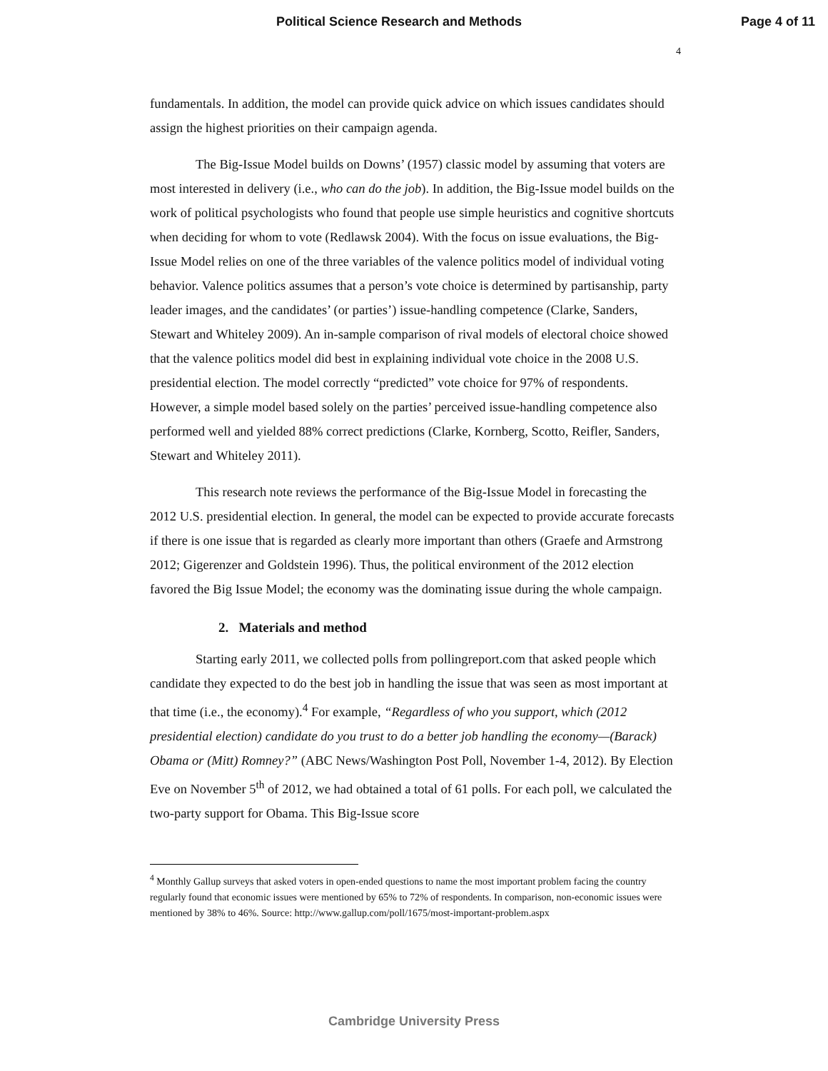Political Science Research and Methods
Page 4 of 11
4
fundamentals. In addition, the model can provide quick advice on which issues candidates should assign the highest priorities on their campaign agenda.
The Big-Issue Model builds on Downs’ (1957) classic model by assuming that voters are most interested in delivery (i.e., who can do the job). In addition, the Big-Issue model builds on the work of political psychologists who found that people use simple heuristics and cognitive shortcuts when deciding for whom to vote (Redlawsk 2004). With the focus on issue evaluations, the Big-Issue Model relies on one of the three variables of the valence politics model of individual voting behavior. Valence politics assumes that a person’s vote choice is determined by partisanship, party leader images, and the candidates’ (or parties’) issue-handling competence (Clarke, Sanders, Stewart and Whiteley 2009). An in-sample comparison of rival models of electoral choice showed that the valence politics model did best in explaining individual vote choice in the 2008 U.S. presidential election. The model correctly “predicted” vote choice for 97% of respondents. However, a simple model based solely on the parties’ perceived issue-handling competence also performed well and yielded 88% correct predictions (Clarke, Kornberg, Scotto, Reifler, Sanders, Stewart and Whiteley 2011).
This research note reviews the performance of the Big-Issue Model in forecasting the 2012 U.S. presidential election. In general, the model can be expected to provide accurate forecasts if there is one issue that is regarded as clearly more important than others (Graefe and Armstrong 2012; Gigerenzer and Goldstein 1996). Thus, the political environment of the 2012 election favored the Big Issue Model; the economy was the dominating issue during the whole campaign.
2. Materials and method
Starting early 2011, we collected polls from pollingreport.com that asked people which candidate they expected to do the best job in handling the issue that was seen as most important at that time (i.e., the economy).<sup>4</sup> For example, “Regardless of who you support, which (2012 presidential election) candidate do you trust to do a better job handling the economy—(Barack) Obama or (Mitt) Romney?” (ABC News/Washington Post Poll, November 1-4, 2012). By Election Eve on November 5<sup>th</sup> of 2012, we had obtained a total of 61 polls. For each poll, we calculated the two-party support for Obama. This Big-Issue score
<sup>4</sup> Monthly Gallup surveys that asked voters in open-ended questions to name the most important problem facing the country regularly found that economic issues were mentioned by 65% to 72% of respondents. In comparison, non-economic issues were mentioned by 38% to 46%. Source: http://www.gallup.com/poll/1675/most-important-problem.aspx
Cambridge University Press